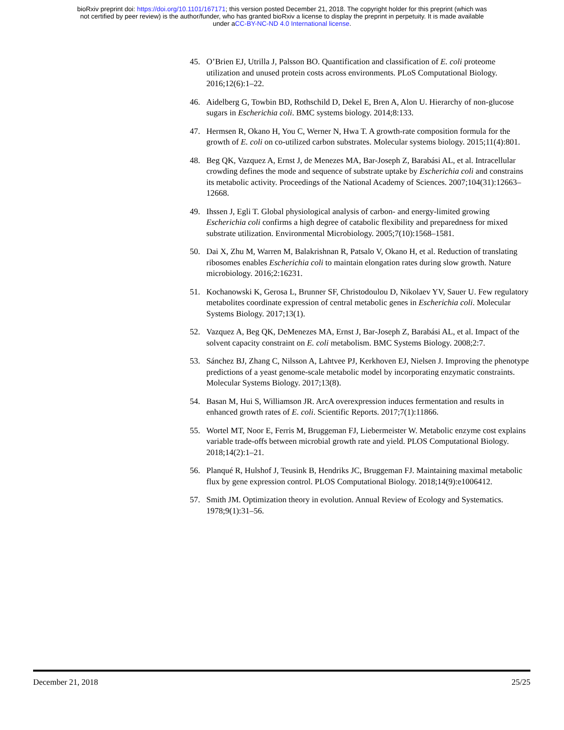bioRxiv preprint doi: https://doi.org/10.1101/167171; this version posted December 21, 2018. The copyright holder for this preprint (which was
not certified by peer review) is the author/funder, who has granted bioRxiv a license to display the preprint in perpetuity. It is made available
under aCC-BY-NC-ND 4.0 International license.
45. O’Brien EJ, Utrilla J, Palsson BO. Quantification and classification of E. coli proteome utilization and unused protein costs across environments. PLoS Computational Biology. 2016;12(6):1–22.
46. Aidelberg G, Towbin BD, Rothschild D, Dekel E, Bren A, Alon U. Hierarchy of non-glucose sugars in Escherichia coli. BMC systems biology. 2014;8:133.
47. Hermsen R, Okano H, You C, Werner N, Hwa T. A growth-rate composition formula for the growth of E. coli on co-utilized carbon substrates. Molecular systems biology. 2015;11(4):801.
48. Beg QK, Vazquez A, Ernst J, de Menezes MA, Bar-Joseph Z, Barabási AL, et al. Intracellular crowding defines the mode and sequence of substrate uptake by Escherichia coli and constrains its metabolic activity. Proceedings of the National Academy of Sciences. 2007;104(31):12663–12668.
49. Ihssen J, Egli T. Global physiological analysis of carbon- and energy-limited growing Escherichia coli confirms a high degree of catabolic flexibility and preparedness for mixed substrate utilization. Environmental Microbiology. 2005;7(10):1568–1581.
50. Dai X, Zhu M, Warren M, Balakrishnan R, Patsalo V, Okano H, et al. Reduction of translating ribosomes enables Escherichia coli to maintain elongation rates during slow growth. Nature microbiology. 2016;2:16231.
51. Kochanowski K, Gerosa L, Brunner SF, Christodoulou D, Nikolaev YV, Sauer U. Few regulatory metabolites coordinate expression of central metabolic genes in Escherichia coli. Molecular Systems Biology. 2017;13(1).
52. Vazquez A, Beg QK, DeMenezes MA, Ernst J, Bar-Joseph Z, Barabási AL, et al. Impact of the solvent capacity constraint on E. coli metabolism. BMC Systems Biology. 2008;2:7.
53. Sánchez BJ, Zhang C, Nilsson A, Lahtvee PJ, Kerkhoven EJ, Nielsen J. Improving the phenotype predictions of a yeast genome-scale metabolic model by incorporating enzymatic constraints. Molecular Systems Biology. 2017;13(8).
54. Basan M, Hui S, Williamson JR. ArcA overexpression induces fermentation and results in enhanced growth rates of E. coli. Scientific Reports. 2017;7(1):11866.
55. Wortel MT, Noor E, Ferris M, Bruggeman FJ, Liebermeister W. Metabolic enzyme cost explains variable trade-offs between microbial growth rate and yield. PLOS Computational Biology. 2018;14(2):1–21.
56. Planqué R, Hulshof J, Teusink B, Hendriks JC, Bruggeman FJ. Maintaining maximal metabolic flux by gene expression control. PLOS Computational Biology. 2018;14(9):e1006412.
57. Smith JM. Optimization theory in evolution. Annual Review of Ecology and Systematics. 1978;9(1):31–56.
December 21, 2018 25/25